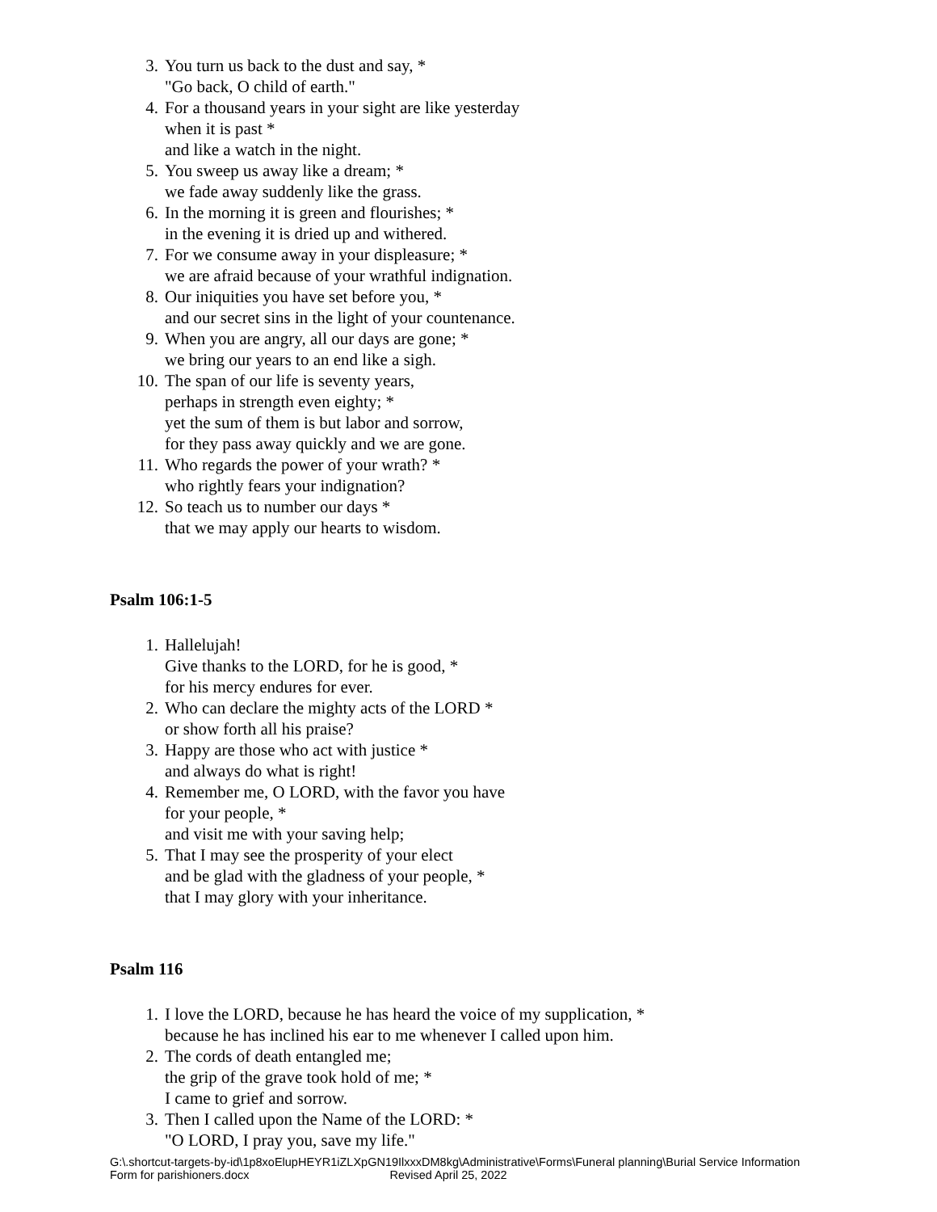3. You turn us back to the dust and say, *
"Go back, O child of earth."
4. For a thousand years in your sight are like yesterday
when it is past *
and like a watch in the night.
5. You sweep us away like a dream; *
we fade away suddenly like the grass.
6. In the morning it is green and flourishes; *
in the evening it is dried up and withered.
7. For we consume away in your displeasure; *
we are afraid because of your wrathful indignation.
8. Our iniquities you have set before you, *
and our secret sins in the light of your countenance.
9. When you are angry, all our days are gone; *
we bring our years to an end like a sigh.
10. The span of our life is seventy years,
perhaps in strength even eighty; *
yet the sum of them is but labor and sorrow,
for they pass away quickly and we are gone.
11. Who regards the power of your wrath? *
who rightly fears your indignation?
12. So teach us to number our days *
that we may apply our hearts to wisdom.
Psalm 106:1-5
1. Hallelujah!
Give thanks to the LORD, for he is good, *
for his mercy endures for ever.
2. Who can declare the mighty acts of the LORD *
or show forth all his praise?
3. Happy are those who act with justice *
and always do what is right!
4. Remember me, O LORD, with the favor you have
for your people, *
and visit me with your saving help;
5. That I may see the prosperity of your elect
and be glad with the gladness of your people, *
that I may glory with your inheritance.
Psalm 116
1. I love the LORD, because he has heard the voice of my supplication, *
because he has inclined his ear to me whenever I called upon him.
2. The cords of death entangled me;
the grip of the grave took hold of me; *
I came to grief and sorrow.
3. Then I called upon the Name of the LORD: *
"O LORD, I pray you, save my life."
G:\.shortcut-targets-by-id\1p8xoElupHEYR1iZLXpGN19IlxxxDM8kg\Administrative\Forms\Funeral planning\Burial Service Information
Form for parishioners.docx Revised April 25, 2022